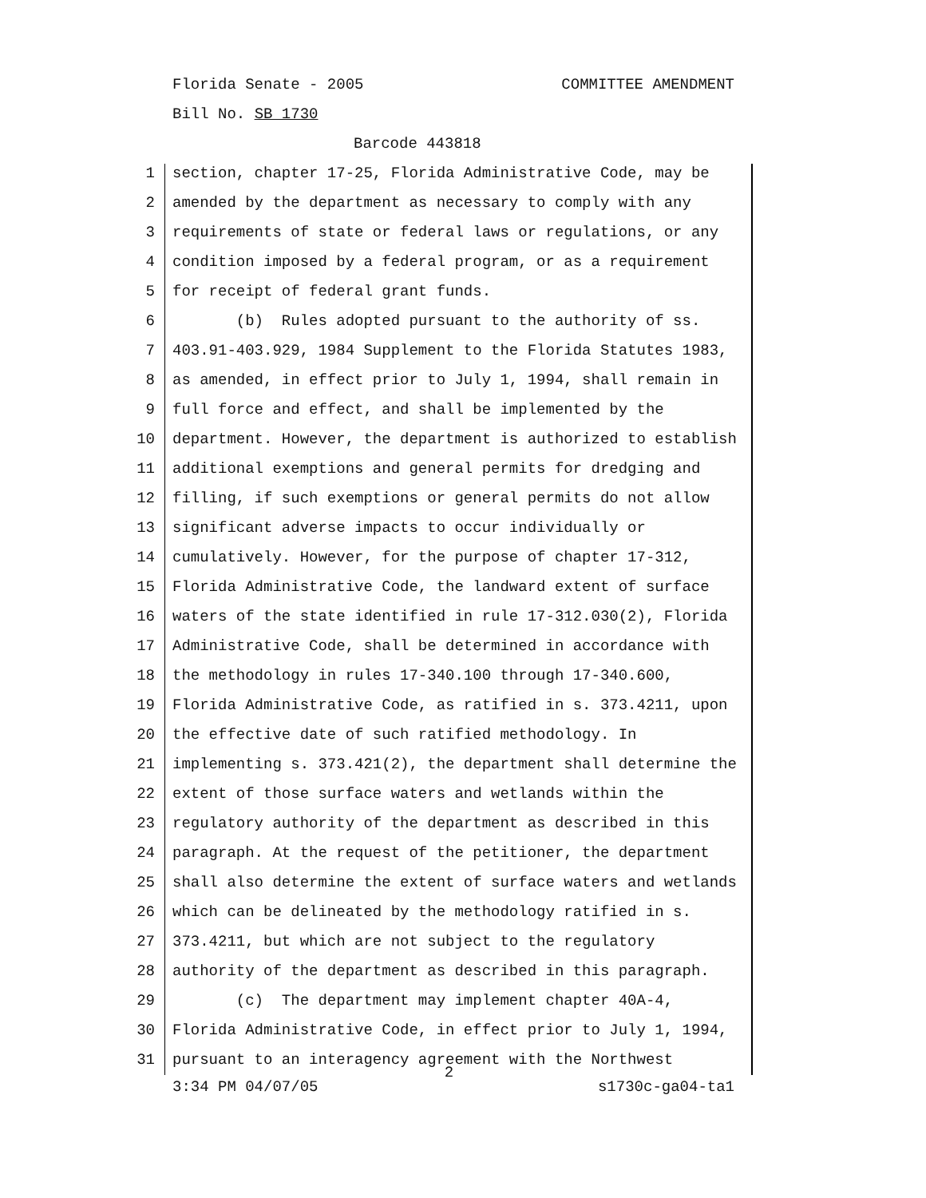Florida Senate - 2005 COMMITTEE AMENDMENT
Bill No. SB 1730
Barcode 443818
1 section, chapter 17-25, Florida Administrative Code, may be
2 amended by the department as necessary to comply with any
3 requirements of state or federal laws or regulations, or any
4 condition imposed by a federal program, or as a requirement
5 for receipt of federal grant funds.
6 (b) Rules adopted pursuant to the authority of ss.
7 403.91-403.929, 1984 Supplement to the Florida Statutes 1983,
8 as amended, in effect prior to July 1, 1994, shall remain in
9 full force and effect, and shall be implemented by the
10 department. However, the department is authorized to establish
11 additional exemptions and general permits for dredging and
12 filling, if such exemptions or general permits do not allow
13 significant adverse impacts to occur individually or
14 cumulatively. However, for the purpose of chapter 17-312,
15 Florida Administrative Code, the landward extent of surface
16 waters of the state identified in rule 17-312.030(2), Florida
17 Administrative Code, shall be determined in accordance with
18 the methodology in rules 17-340.100 through 17-340.600,
19 Florida Administrative Code, as ratified in s. 373.4211, upon
20 the effective date of such ratified methodology. In
21 implementing s. 373.421(2), the department shall determine the
22 extent of those surface waters and wetlands within the
23 regulatory authority of the department as described in this
24 paragraph. At the request of the petitioner, the department
25 shall also determine the extent of surface waters and wetlands
26 which can be delineated by the methodology ratified in s.
27 373.4211, but which are not subject to the regulatory
28 authority of the department as described in this paragraph.
29 (c) The department may implement chapter 40A-4,
30 Florida Administrative Code, in effect prior to July 1, 1994,
31 pursuant to an interagency agreement with the Northwest
2
3:34 PM 04/07/05 s1730c-ga04-ta1